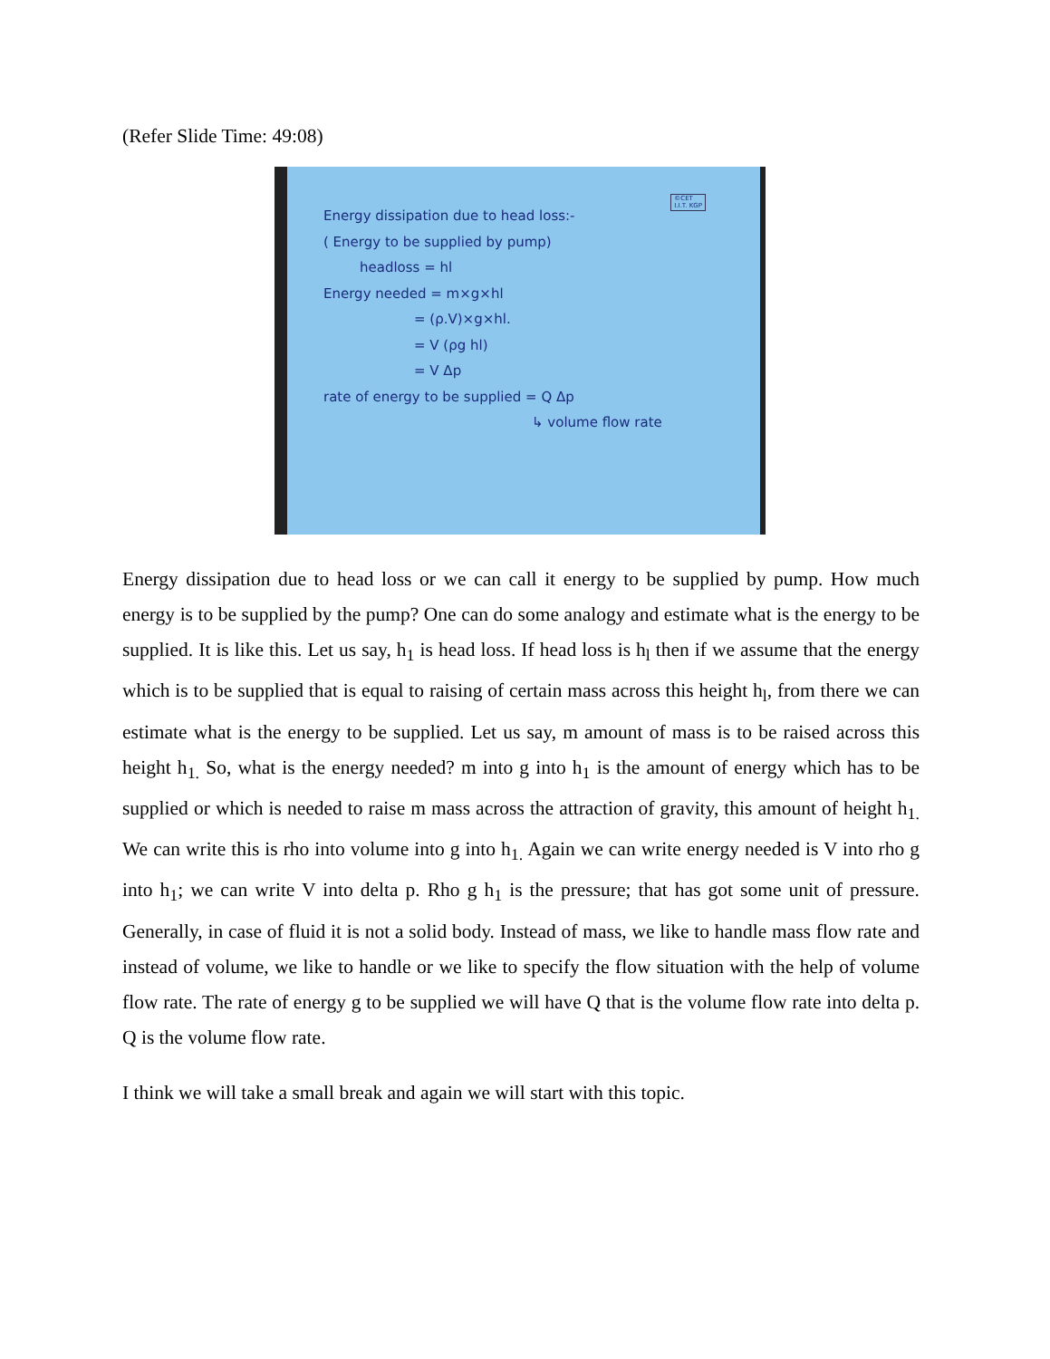(Refer Slide Time: 49:08)
©CET
I.I.T. KGP
Energy dissipation due to head loss:-
( Energy to be supplied by pump)
headloss = hl
Energy needed = m×g×hl
= (ρ.V)×g×hl.
= V (ρg hl)
= V Δp
rate of energy to be supplied = Q Δp
↳ volume flow rate
Energy dissipation due to head loss or we can call it energy to be supplied by pump. How much energy is to be supplied by the pump? One can do some analogy and estimate what is the energy to be supplied. It is like this. Let us say, h<sub>1</sub> is head loss. If head loss is h<sub>l</sub> then if we assume that the energy which is to be supplied that is equal to raising of certain mass across this height h<sub>l</sub>, from there we can estimate what is the energy to be supplied. Let us say, m amount of mass is to be raised across this height h<sub>1.</sub> So, what is the energy needed? m into g into h<sub>1</sub> is the amount of energy which has to be supplied or which is needed to raise m mass across the attraction of gravity, this amount of height h<sub>1.</sub> We can write this is rho into volume into g into h<sub>1.</sub> Again we can write energy needed is V into rho g into h<sub>1</sub>; we can write V into delta p. Rho g h<sub>1</sub> is the pressure; that has got some unit of pressure. Generally, in case of fluid it is not a solid body. Instead of mass, we like to handle mass flow rate and instead of volume, we like to handle or we like to specify the flow situation with the help of volume flow rate. The rate of energy g to be supplied we will have Q that is the volume flow rate into delta p. Q is the volume flow rate.
I think we will take a small break and again we will start with this topic.